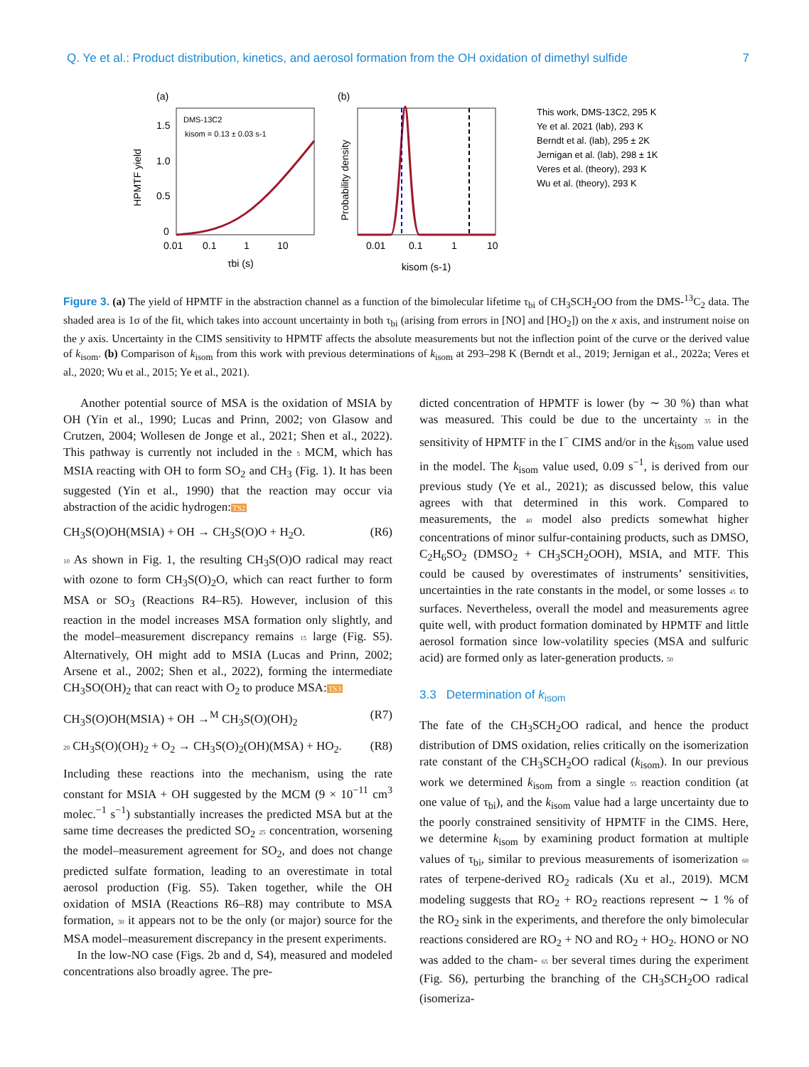Q. Ye et al.: Product distribution, kinetics, and aerosol formation from the OH oxidation of dimethyl sulfide 7
(a)
(b)
DMS-13C2
kisom = 0.13 ± 0.03 s-1
0
0.5
1.0
1.5
0.01
0.1
1
10
τbi (s)
HPMTF yield
0.01
0.1
1
10
kisom (s-1)
Probability density
This work, DMS-13C2, 295 K
Ye et al. 2021 (lab), 293 K
Berndt et al. (lab), 295 ± 2K
Jernigan et al. (lab), 298 ± 1K
Veres et al. (theory), 293 K
Wu et al. (theory), 293 K
Figure 3. (a) The yield of HPMTF in the abstraction channel as a function of the bimolecular lifetime τ<sub>bi</sub> of CH<sub>3</sub>SCH<sub>2</sub>OO from the DMS-<sup>13</sup>C<sub>2</sub> data. The shaded area is 1σ of the fit, which takes into account uncertainty in both τ<sub>bi</sub> (arising from errors in [NO] and [HO<sub>2</sub>]) on the x axis, and instrument noise on the y axis. Uncertainty in the CIMS sensitivity to HPMTF affects the absolute measurements but not the inflection point of the curve or the derived value of k<sub>isom</sub>. (b) Comparison of k<sub>isom</sub> from this work with previous determinations of k<sub>isom</sub> at 293–298 K (Berndt et al., 2019; Jernigan et al., 2022a; Veres et al., 2020; Wu et al., 2015; Ye et al., 2021).
Another potential source of MSA is the oxidation of MSIA by OH (Yin et al., 1990; Lucas and Prinn, 2002; von Glasow and Crutzen, 2004; Wollesen de Jonge et al., 2021; Shen et al., 2022). This pathway is currently not included in the 5 MCM, which has MSIA reacting with OH to form SO<sub>2</sub> and CH<sub>3</sub> (Fig. 1). It has been suggested (Yin et al., 1990) that the reaction may occur via abstraction of the acidic hydrogen:TS2
CH<sub>3</sub>S(O)OH(MSIA) + OH → CH<sub>3</sub>S(O)O + H<sub>2</sub>O. (R6)
10 As shown in Fig. 1, the resulting CH<sub>3</sub>S(O)O radical may react with ozone to form CH<sub>3</sub>S(O)<sub>2</sub>O, which can react further to form MSA or SO<sub>3</sub> (Reactions R4–R5). However, inclusion of this reaction in the model increases MSA formation only slightly, and the model–measurement discrepancy remains 15 large (Fig. S5). Alternatively, OH might add to MSIA (Lucas and Prinn, 2002; Arsene et al., 2002; Shen et al., 2022), forming the intermediate CH<sub>3</sub>SO(OH)<sub>2</sub> that can react with O<sub>2</sub> to produce MSA:TS3
CH<sub>3</sub>S(O)OH(MSIA) + OH →<sup>M</sup> CH<sub>3</sub>S(O)(OH)<sub>2</sub> (R7)
20 CH<sub>3</sub>S(O)(OH)<sub>2</sub> + O<sub>2</sub> → CH<sub>3</sub>S(O)<sub>2</sub>(OH)(MSA) + HO<sub>2</sub>. (R8)
Including these reactions into the mechanism, using the rate constant for MSIA + OH suggested by the MCM (9 × 10<sup>−11</sup> cm<sup>3</sup> molec.<sup>−1</sup> s<sup>−1</sup>) substantially increases the predicted MSA but at the same time decreases the predicted SO<sub>2</sub> 25 concentration, worsening the model–measurement agreement for SO<sub>2</sub>, and does not change predicted sulfate formation, leading to an overestimate in total aerosol production (Fig. S5). Taken together, while the OH oxidation of MSIA (Reactions R6–R8) may contribute to MSA formation, 30 it appears not to be the only (or major) source for the MSA model–measurement discrepancy in the present experiments.
In the low-NO case (Figs. 2b and d, S4), measured and modeled concentrations also broadly agree. The pre-
dicted concentration of HPMTF is lower (by ∼ 30 %) than what was measured. This could be due to the uncertainty 35 in the sensitivity of HPMTF in the I<sup>−</sup> CIMS and/or in the k<sub>isom</sub> value used in the model. The k<sub>isom</sub> value used, 0.09 s<sup>−1</sup>, is derived from our previous study (Ye et al., 2021); as discussed below, this value agrees with that determined in this work. Compared to measurements, the 40 model also predicts somewhat higher concentrations of minor sulfur-containing products, such as DMSO, C<sub>2</sub>H<sub>6</sub>SO<sub>2</sub> (DMSO<sub>2</sub> + CH<sub>3</sub>SCH<sub>2</sub>OOH), MSIA, and MTF. This could be caused by overestimates of instruments’ sensitivities, uncertainties in the rate constants in the model, or some losses 45 to surfaces. Nevertheless, overall the model and measurements agree quite well, with product formation dominated by HPMTF and little aerosol formation since low-volatility species (MSA and sulfuric acid) are formed only as later-generation products. 50
3.3 Determination of k<sub>isom</sub>
The fate of the CH<sub>3</sub>SCH<sub>2</sub>OO radical, and hence the product distribution of DMS oxidation, relies critically on the isomerization rate constant of the CH<sub>3</sub>SCH<sub>2</sub>OO radical (k<sub>isom</sub>). In our previous work we determined k<sub>isom</sub> from a single 55 reaction condition (at one value of τ<sub>bi</sub>), and the k<sub>isom</sub> value had a large uncertainty due to the poorly constrained sensitivity of HPMTF in the CIMS. Here, we determine k<sub>isom</sub> by examining product formation at multiple values of τ<sub>bi</sub>, similar to previous measurements of isomerization 60 rates of terpene-derived RO<sub>2</sub> radicals (Xu et al., 2019). MCM modeling suggests that RO<sub>2</sub> + RO<sub>2</sub> reactions represent ∼ 1 % of the RO<sub>2</sub> sink in the experiments, and therefore the only bimolecular reactions considered are RO<sub>2</sub> + NO and RO<sub>2</sub> + HO<sub>2</sub>. HONO or NO was added to the cham- 65 ber several times during the experiment (Fig. S6), perturbing the branching of the CH<sub>3</sub>SCH<sub>2</sub>OO radical (isomeriza-